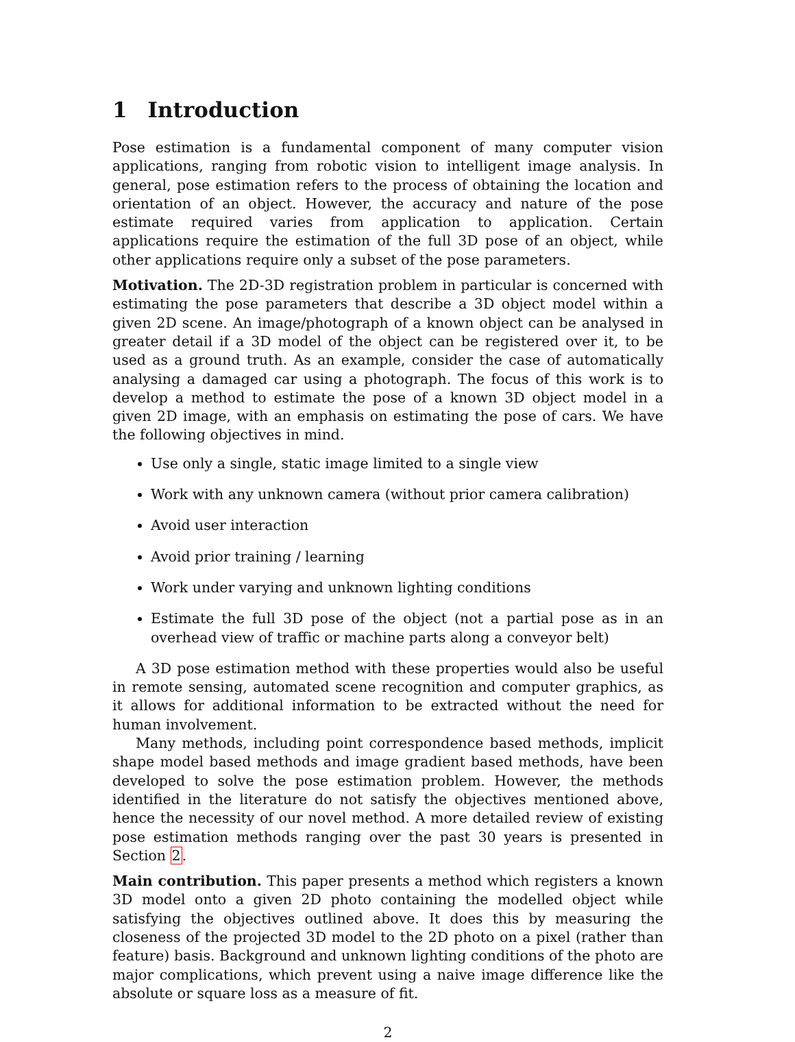1 Introduction
Pose estimation is a fundamental component of many computer vision applications, ranging from robotic vision to intelligent image analysis. In general, pose estimation refers to the process of obtaining the location and orientation of an object. However, the accuracy and nature of the pose estimate required varies from application to application. Certain applications require the estimation of the full 3D pose of an object, while other applications require only a subset of the pose parameters.
Motivation. The 2D-3D registration problem in particular is concerned with estimating the pose parameters that describe a 3D object model within a given 2D scene. An image/photograph of a known object can be analysed in greater detail if a 3D model of the object can be registered over it, to be used as a ground truth. As an example, consider the case of automatically analysing a damaged car using a photograph. The focus of this work is to develop a method to estimate the pose of a known 3D object model in a given 2D image, with an emphasis on estimating the pose of cars. We have the following objectives in mind.
Use only a single, static image limited to a single view
Work with any unknown camera (without prior camera calibration)
Avoid user interaction
Avoid prior training / learning
Work under varying and unknown lighting conditions
Estimate the full 3D pose of the object (not a partial pose as in an overhead view of traffic or machine parts along a conveyor belt)
A 3D pose estimation method with these properties would also be useful in remote sensing, automated scene recognition and computer graphics, as it allows for additional information to be extracted without the need for human involvement.
Many methods, including point correspondence based methods, implicit shape model based methods and image gradient based methods, have been developed to solve the pose estimation problem. However, the methods identified in the literature do not satisfy the objectives mentioned above, hence the necessity of our novel method. A more detailed review of existing pose estimation methods ranging over the past 30 years is presented in Section 2.
Main contribution. This paper presents a method which registers a known 3D model onto a given 2D photo containing the modelled object while satisfying the objectives outlined above. It does this by measuring the closeness of the projected 3D model to the 2D photo on a pixel (rather than feature) basis. Background and unknown lighting conditions of the photo are major complications, which prevent using a naive image difference like the absolute or square loss as a measure of fit.
2